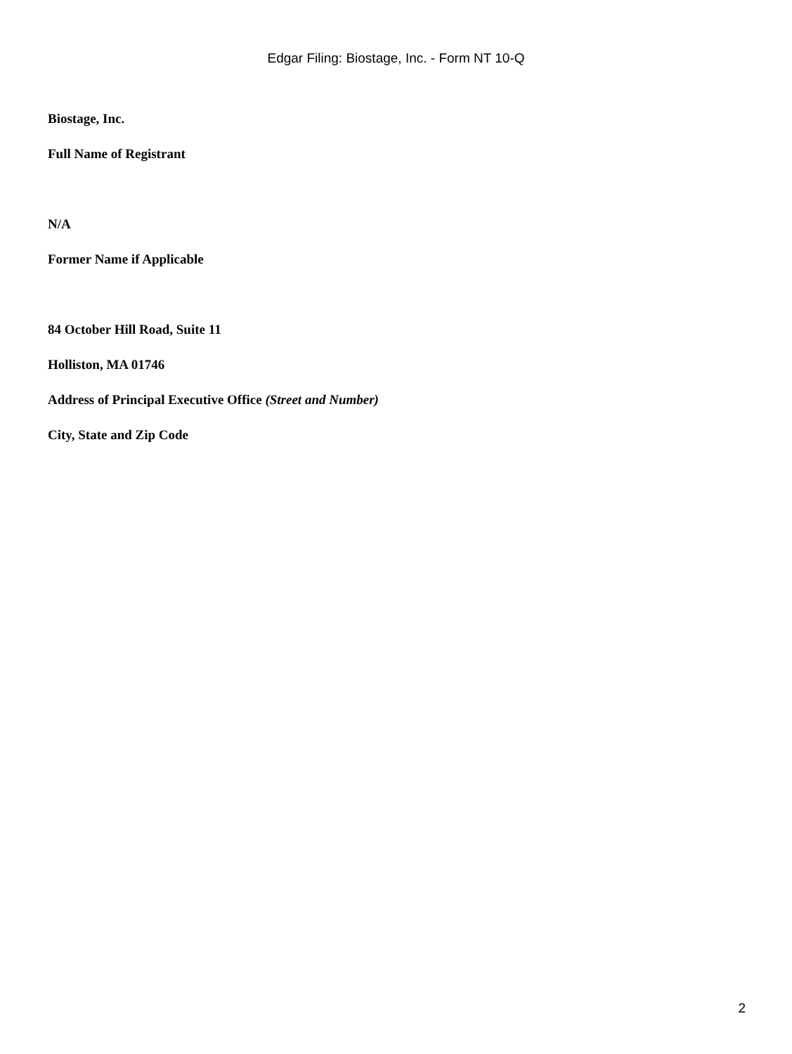Edgar Filing: Biostage, Inc. - Form NT 10-Q
Biostage, Inc.
Full Name of Registrant
N/A
Former Name if Applicable
84 October Hill Road, Suite 11
Holliston, MA 01746
Address of Principal Executive Office (Street and Number)
City, State and Zip Code
2